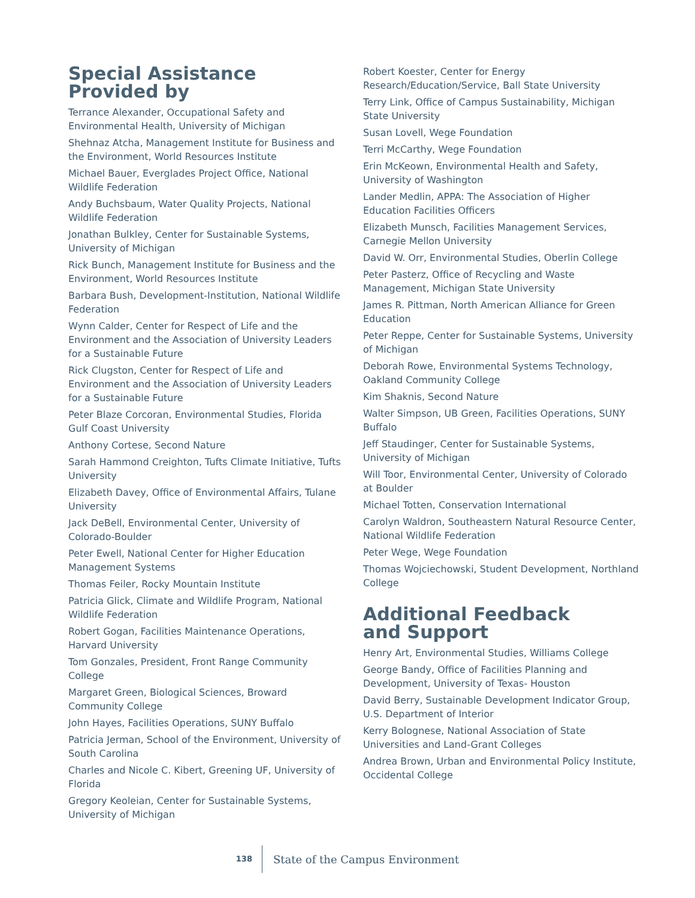Special Assistance
Provided by
Terrance Alexander, Occupational Safety and Environmental Health, University of Michigan
Shehnaz Atcha, Management Institute for Business and the Environment, World Resources Institute
Michael Bauer, Everglades Project Office, National Wildlife Federation
Andy Buchsbaum, Water Quality Projects, National Wildlife Federation
Jonathan Bulkley, Center for Sustainable Systems, University of Michigan
Rick Bunch, Management Institute for Business and the Environment, World Resources Institute
Barbara Bush, Development-Institution, National Wildlife Federation
Wynn Calder, Center for Respect of Life and the Environment and the Association of University Leaders for a Sustainable Future
Rick Clugston, Center for Respect of Life and Environment and the Association of University Leaders for a Sustainable Future
Peter Blaze Corcoran, Environmental Studies, Florida Gulf Coast University
Anthony Cortese, Second Nature
Sarah Hammond Creighton, Tufts Climate Initiative, Tufts University
Elizabeth Davey, Office of Environmental Affairs, Tulane University
Jack DeBell, Environmental Center, University of Colorado-Boulder
Peter Ewell, National Center for Higher Education Management Systems
Thomas Feiler, Rocky Mountain Institute
Patricia Glick, Climate and Wildlife Program, National Wildlife Federation
Robert Gogan, Facilities Maintenance Operations, Harvard University
Tom Gonzales, President, Front Range Community College
Margaret Green, Biological Sciences, Broward Community College
John Hayes, Facilities Operations, SUNY Buffalo
Patricia Jerman, School of the Environment, University of South Carolina
Charles and Nicole C. Kibert, Greening UF, University of Florida
Gregory Keoleian, Center for Sustainable Systems, University of Michigan
Robert Koester, Center for Energy Research/Education/Service, Ball State University
Terry Link, Office of Campus Sustainability, Michigan State University
Susan Lovell, Wege Foundation
Terri McCarthy, Wege Foundation
Erin McKeown, Environmental Health and Safety, University of Washington
Lander Medlin, APPA: The Association of Higher Education Facilities Officers
Elizabeth Munsch, Facilities Management Services, Carnegie Mellon University
David W. Orr, Environmental Studies, Oberlin College
Peter Pasterz, Office of Recycling and Waste Management, Michigan State University
James R. Pittman, North American Alliance for Green Education
Peter Reppe, Center for Sustainable Systems, University of Michigan
Deborah Rowe, Environmental Systems Technology, Oakland Community College
Kim Shaknis, Second Nature
Walter Simpson, UB Green, Facilities Operations, SUNY Buffalo
Jeff Staudinger, Center for Sustainable Systems, University of Michigan
Will Toor, Environmental Center, University of Colorado at Boulder
Michael Totten, Conservation International
Carolyn Waldron, Southeastern Natural Resource Center, National Wildlife Federation
Peter Wege, Wege Foundation
Thomas Wojciechowski, Student Development, Northland College
Additional Feedback
and Support
Henry Art, Environmental Studies, Williams College
George Bandy, Office of Facilities Planning and Development, University of Texas- Houston
David Berry, Sustainable Development Indicator Group, U.S. Department of Interior
Kerry Bolognese, National Association of State Universities and Land-Grant Colleges
Andrea Brown, Urban and Environmental Policy Institute, Occidental College
138 State of the Campus Environment